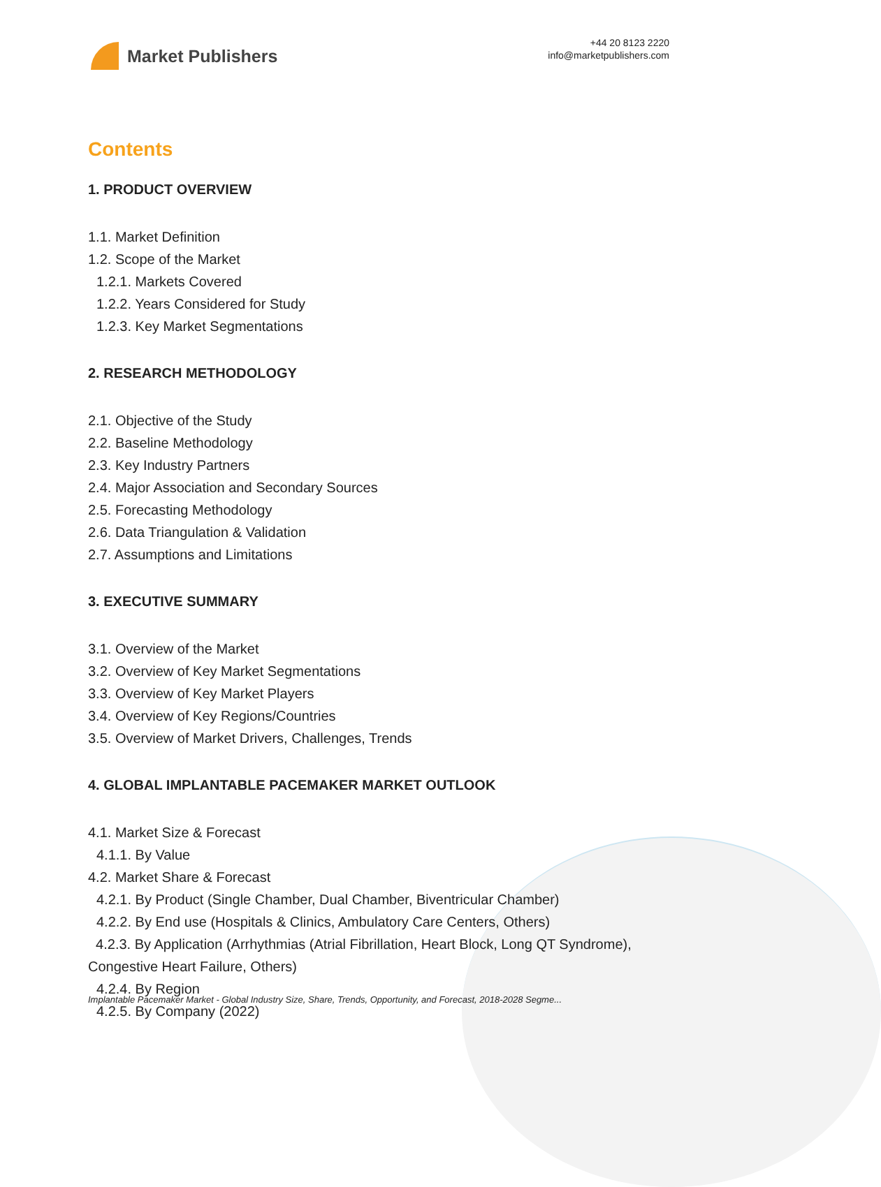Market Publishers
+44 20 8123 2220
info@marketpublishers.com
Contents
1. PRODUCT OVERVIEW
1.1. Market Definition
1.2. Scope of the Market
1.2.1. Markets Covered
1.2.2. Years Considered for Study
1.2.3. Key Market Segmentations
2. RESEARCH METHODOLOGY
2.1. Objective of the Study
2.2. Baseline Methodology
2.3. Key Industry Partners
2.4. Major Association and Secondary Sources
2.5. Forecasting Methodology
2.6. Data Triangulation & Validation
2.7. Assumptions and Limitations
3. EXECUTIVE SUMMARY
3.1. Overview of the Market
3.2. Overview of Key Market Segmentations
3.3. Overview of Key Market Players
3.4. Overview of Key Regions/Countries
3.5. Overview of Market Drivers, Challenges, Trends
4. GLOBAL IMPLANTABLE PACEMAKER MARKET OUTLOOK
4.1. Market Size & Forecast
4.1.1. By Value
4.2. Market Share & Forecast
4.2.1. By Product (Single Chamber, Dual Chamber, Biventricular Chamber)
4.2.2. By End use (Hospitals & Clinics, Ambulatory Care Centers, Others)
4.2.3. By Application (Arrhythmias (Atrial Fibrillation, Heart Block, Long QT Syndrome), Congestive Heart Failure, Others)
4.2.4. By Region
4.2.5. By Company (2022)
Implantable Pacemaker Market - Global Industry Size, Share, Trends, Opportunity, and Forecast, 2018-2028 Segme...